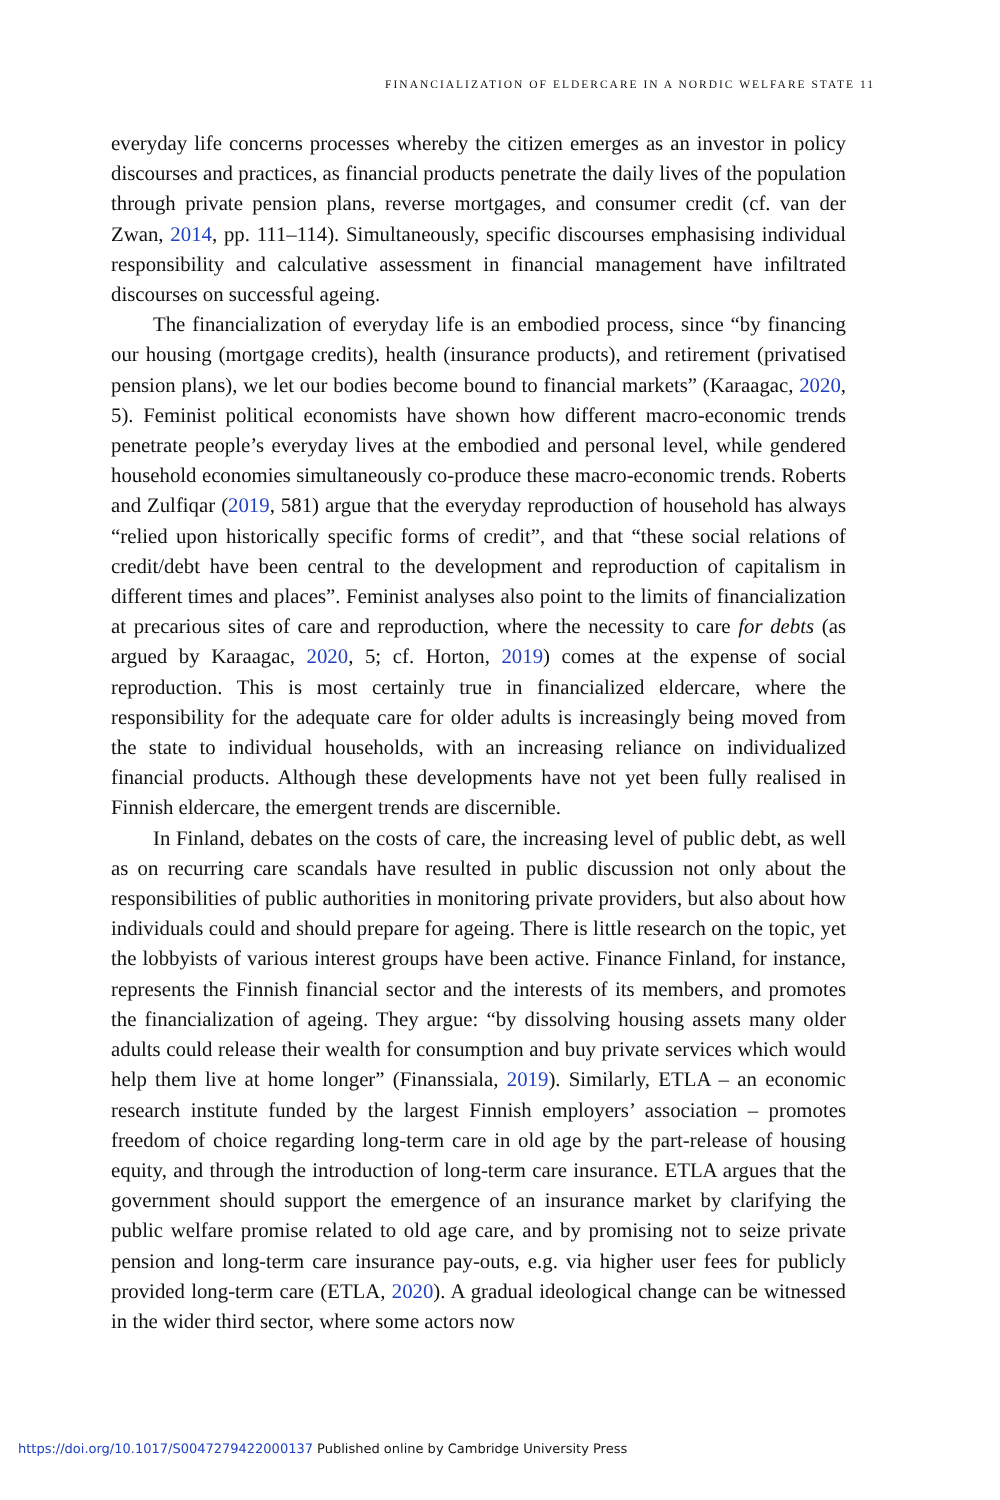FINANCIALIZATION OF ELDERCARE IN A NORDIC WELFARE STATE 11
everyday life concerns processes whereby the citizen emerges as an investor in policy discourses and practices, as financial products penetrate the daily lives of the population through private pension plans, reverse mortgages, and consumer credit (cf. van der Zwan, 2014, pp. 111–114). Simultaneously, specific discourses emphasising individual responsibility and calculative assessment in financial management have infiltrated discourses on successful ageing.
The financialization of everyday life is an embodied process, since “by financing our housing (mortgage credits), health (insurance products), and retirement (privatised pension plans), we let our bodies become bound to financial markets” (Karaagac, 2020, 5). Feminist political economists have shown how different macro-economic trends penetrate people’s everyday lives at the embodied and personal level, while gendered household economies simultaneously co-produce these macro-economic trends. Roberts and Zulfiqar (2019, 581) argue that the everyday reproduction of household has always “relied upon historically specific forms of credit”, and that “these social relations of credit/debt have been central to the development and reproduction of capitalism in different times and places”. Feminist analyses also point to the limits of financialization at precarious sites of care and reproduction, where the necessity to care for debts (as argued by Karaagac, 2020, 5; cf. Horton, 2019) comes at the expense of social reproduction. This is most certainly true in financialized eldercare, where the responsibility for the adequate care for older adults is increasingly being moved from the state to individual households, with an increasing reliance on individualized financial products. Although these developments have not yet been fully realised in Finnish eldercare, the emergent trends are discernible.
In Finland, debates on the costs of care, the increasing level of public debt, as well as on recurring care scandals have resulted in public discussion not only about the responsibilities of public authorities in monitoring private providers, but also about how individuals could and should prepare for ageing. There is little research on the topic, yet the lobbyists of various interest groups have been active. Finance Finland, for instance, represents the Finnish financial sector and the interests of its members, and promotes the financialization of ageing. They argue: “by dissolving housing assets many older adults could release their wealth for consumption and buy private services which would help them live at home longer” (Finanssiala, 2019). Similarly, ETLA – an economic research institute funded by the largest Finnish employers’ association – promotes freedom of choice regarding long-term care in old age by the part-release of housing equity, and through the introduction of long-term care insurance. ETLA argues that the government should support the emergence of an insurance market by clarifying the public welfare promise related to old age care, and by promising not to seize private pension and long-term care insurance pay-outs, e.g. via higher user fees for publicly provided long-term care (ETLA, 2020). A gradual ideological change can be witnessed in the wider third sector, where some actors now
https://doi.org/10.1017/S0047279422000137 Published online by Cambridge University Press